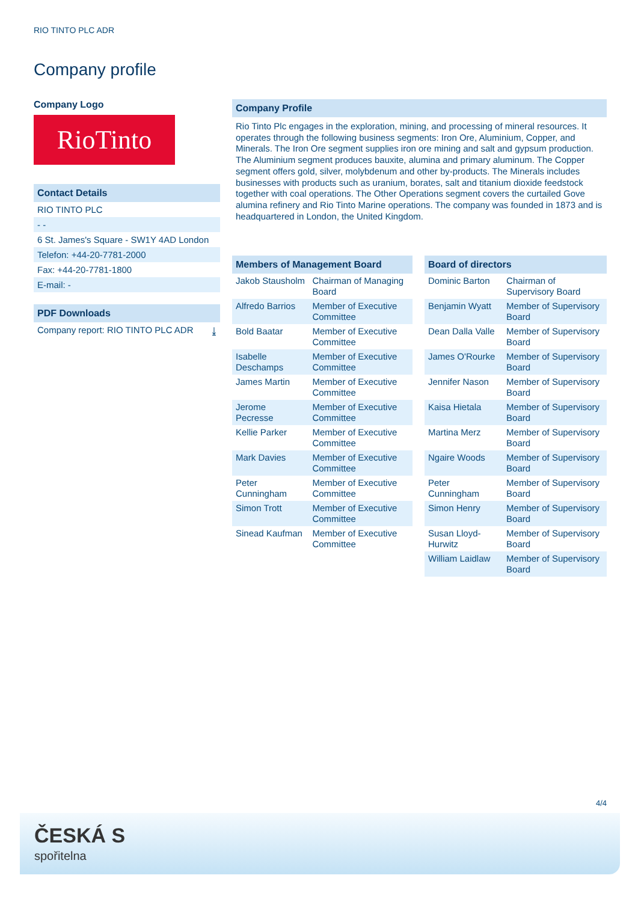RIO TINTO PLC ADR
Company profile
Company Logo
RioTinto
Contact Details
RIO TINTO PLC
- -
6 St. James's Square - SW1Y 4AD London
Telefon: +44-20-7781-2000
Fax: +44-20-7781-1800
E-mail: -
PDF Downloads
Company report: RIO TINTO PLC ADR ⤓
Company Profile
Rio Tinto Plc engages in the exploration, mining, and processing of mineral resources. It operates through the following business segments: Iron Ore, Aluminium, Copper, and Minerals. The Iron Ore segment supplies iron ore mining and salt and gypsum production. The Aluminium segment produces bauxite, alumina and primary aluminum. The Copper segment offers gold, silver, molybdenum and other by-products. The Minerals includes businesses with products such as uranium, borates, salt and titanium dioxide feedstock together with coal operations. The Other Operations segment covers the curtailed Gove alumina refinery and Rio Tinto Marine operations. The company was founded in 1873 and is headquartered in London, the United Kingdom.
| Members of Management Board | |
| --- | --- |
| Jakob Stausholm | Chairman of Managing Board |
| Alfredo Barrios | Member of Executive Committee |
| Bold Baatar | Member of Executive Committee |
| Isabelle Deschamps | Member of Executive Committee |
| James Martin | Member of Executive Committee |
| Jerome Pecresse | Member of Executive Committee |
| Kellie Parker | Member of Executive Committee |
| Mark Davies | Member of Executive Committee |
| Peter Cunningham | Member of Executive Committee |
| Simon Trott | Member of Executive Committee |
| Sinead Kaufman | Member of Executive Committee |
| Board of directors | |
| --- | --- |
| Dominic Barton | Chairman of Supervisory Board |
| Benjamin Wyatt | Member of Supervisory Board |
| Dean Dalla Valle | Member of Supervisory Board |
| James O'Rourke | Member of Supervisory Board |
| Jennifer Nason | Member of Supervisory Board |
| Kaisa Hietala | Member of Supervisory Board |
| Martina Merz | Member of Supervisory Board |
| Ngaire Woods | Member of Supervisory Board |
| Peter Cunningham | Member of Supervisory Board |
| Simon Henry | Member of Supervisory Board |
| Susan Lloyd-Hurwitz | Member of Supervisory Board |
| William Laidlaw | Member of Supervisory Board |
4/4
ČESKÁ S
spořitelna